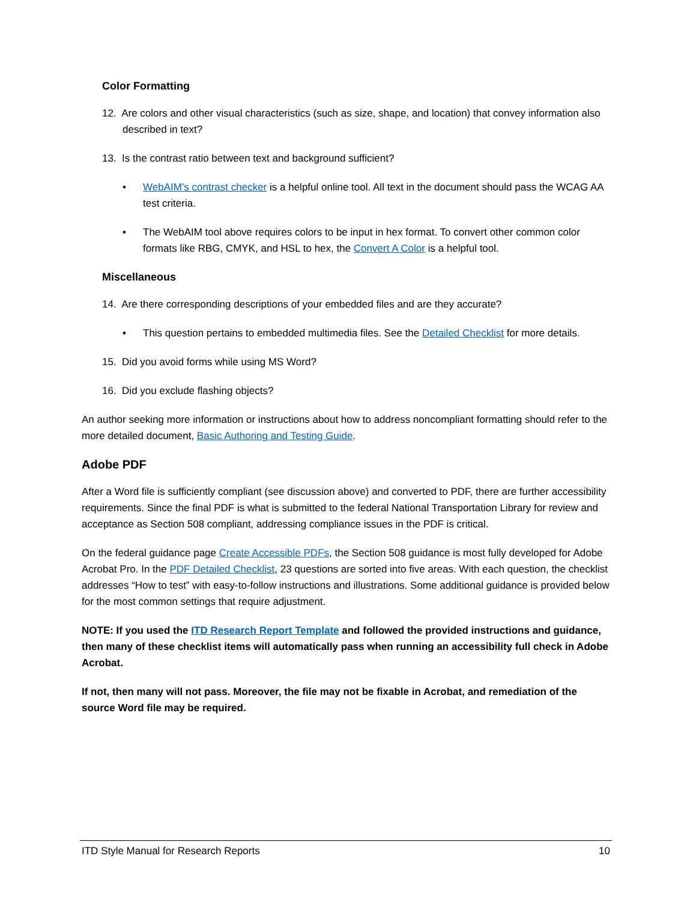Color Formatting
12. Are colors and other visual characteristics (such as size, shape, and location) that convey information also described in text?
13. Is the contrast ratio between text and background sufficient?
• WebAIM’s contrast checker is a helpful online tool. All text in the document should pass the WCAG AA test criteria.
• The WebAIM tool above requires colors to be input in hex format. To convert other common color formats like RBG, CMYK, and HSL to hex, the Convert A Color is a helpful tool.
Miscellaneous
14. Are there corresponding descriptions of your embedded files and are they accurate?
• This question pertains to embedded multimedia files. See the Detailed Checklist for more details.
15. Did you avoid forms while using MS Word?
16. Did you exclude flashing objects?
An author seeking more information or instructions about how to address noncompliant formatting should refer to the more detailed document, Basic Authoring and Testing Guide.
Adobe PDF
After a Word file is sufficiently compliant (see discussion above) and converted to PDF, there are further accessibility requirements. Since the final PDF is what is submitted to the federal National Transportation Library for review and acceptance as Section 508 compliant, addressing compliance issues in the PDF is critical.
On the federal guidance page Create Accessible PDFs, the Section 508 guidance is most fully developed for Adobe Acrobat Pro. In the PDF Detailed Checklist, 23 questions are sorted into five areas. With each question, the checklist addresses “How to test” with easy-to-follow instructions and illustrations. Some additional guidance is provided below for the most common settings that require adjustment.
NOTE: If you used the ITD Research Report Template and followed the provided instructions and guidance, then many of these checklist items will automatically pass when running an accessibility full check in Adobe Acrobat.
If not, then many will not pass. Moreover, the file may not be fixable in Acrobat, and remediation of the source Word file may be required.
ITD Style Manual for Research Reports 10